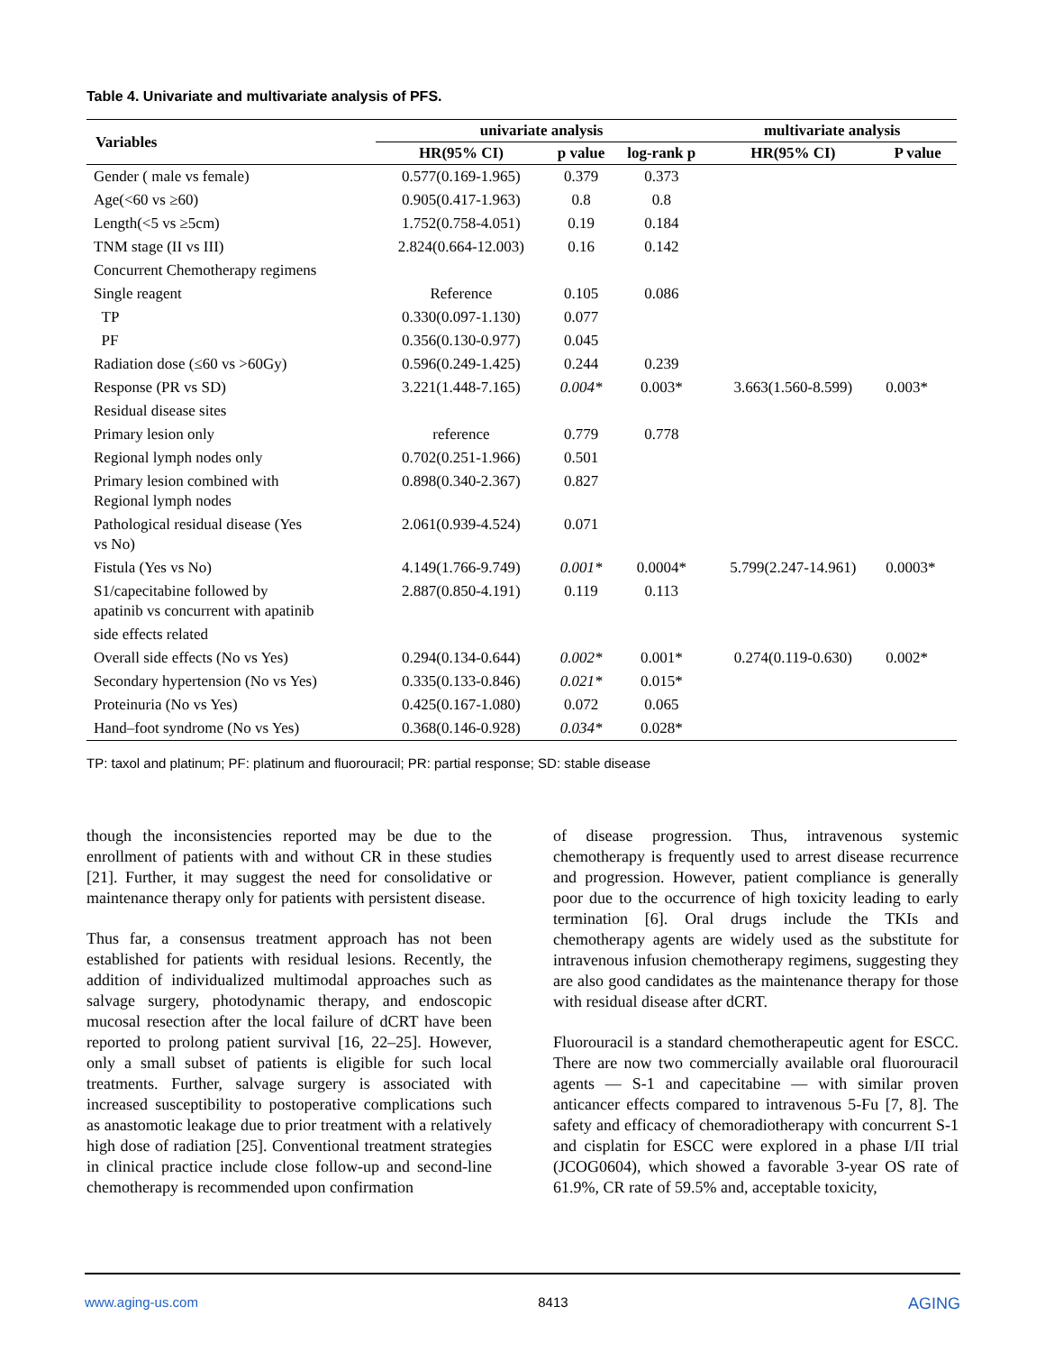Table 4. Univariate and multivariate analysis of PFS.
| Variables | univariate analysis | | | multivariate analysis | |
| --- | --- | --- | --- | --- | --- |
| | HR(95% CI) | p value | log-rank p | HR(95% CI) | P value |
| Gender ( male vs female) | 0.577(0.169-1.965) | 0.379 | 0.373 | | |
| Age(<60 vs ≥60) | 0.905(0.417-1.963) | 0.8 | 0.8 | | |
| Length(<5 vs ≥5cm) | 1.752(0.758-4.051) | 0.19 | 0.184 | | |
| TNM stage (II vs III) | 2.824(0.664-12.003) | 0.16 | 0.142 | | |
| Concurrent Chemotherapy regimens | | | | | |
| Single reagent | Reference | 0.105 | 0.086 | | |
| TP | 0.330(0.097-1.130) | 0.077 | | | |
| PF | 0.356(0.130-0.977) | 0.045 | | | |
| Radiation dose (≤60 vs >60Gy) | 0.596(0.249-1.425) | 0.244 | 0.239 | | |
| Response (PR vs SD) | 3.221(1.448-7.165) | 0.004* | 0.003* | 3.663(1.560-8.599) | 0.003* |
| Residual disease sites | | | | | |
| Primary lesion only | reference | 0.779 | 0.778 | | |
| Regional lymph nodes only | 0.702(0.251-1.966) | 0.501 | | | |
| Primary lesion combined with Regional lymph nodes | 0.898(0.340-2.367) | 0.827 | | | |
| Pathological residual disease (Yes vs No) | 2.061(0.939-4.524) | 0.071 | | | |
| Fistula (Yes vs No) | 4.149(1.766-9.749) | 0.001* | 0.0004* | 5.799(2.247-14.961) | 0.0003* |
| S1/capecitabine followed by apatinib vs concurrent with apatinib | 2.887(0.850-4.191) | 0.119 | 0.113 | | |
| side effects related | | | | | |
| Overall side effects (No vs Yes) | 0.294(0.134-0.644) | 0.002* | 0.001* | 0.274(0.119-0.630) | 0.002* |
| Secondary hypertension (No vs Yes) | 0.335(0.133-0.846) | 0.021* | 0.015* | | |
| Proteinuria (No vs Yes) | 0.425(0.167-1.080) | 0.072 | 0.065 | | |
| Hand–foot syndrome (No vs Yes) | 0.368(0.146-0.928) | 0.034* | 0.028* | | |
TP: taxol and platinum; PF: platinum and fluorouracil; PR: partial response; SD: stable disease
though the inconsistencies reported may be due to the enrollment of patients with and without CR in these studies [21]. Further, it may suggest the need for consolidative or maintenance therapy only for patients with persistent disease.
Thus far, a consensus treatment approach has not been established for patients with residual lesions. Recently, the addition of individualized multimodal approaches such as salvage surgery, photodynamic therapy, and endoscopic mucosal resection after the local failure of dCRT have been reported to prolong patient survival [16, 22–25]. However, only a small subset of patients is eligible for such local treatments. Further, salvage surgery is associated with increased susceptibility to postoperative complications such as anastomotic leakage due to prior treatment with a relatively high dose of radiation [25]. Conventional treatment strategies in clinical practice include close follow-up and second-line chemotherapy is recommended upon confirmation
of disease progression. Thus, intravenous systemic chemotherapy is frequently used to arrest disease recurrence and progression. However, patient compliance is generally poor due to the occurrence of high toxicity leading to early termination [6]. Oral drugs include the TKIs and chemotherapy agents are widely used as the substitute for intravenous infusion chemotherapy regimens, suggesting they are also good candidates as the maintenance therapy for those with residual disease after dCRT.
Fluorouracil is a standard chemotherapeutic agent for ESCC. There are now two commercially available oral fluorouracil agents — S-1 and capecitabine — with similar proven anticancer effects compared to intravenous 5-Fu [7, 8]. The safety and efficacy of chemoradiotherapy with concurrent S-1 and cisplatin for ESCC were explored in a phase I/II trial (JCOG0604), which showed a favorable 3-year OS rate of 61.9%, CR rate of 59.5% and, acceptable toxicity,
www.aging-us.com 8413 AGING